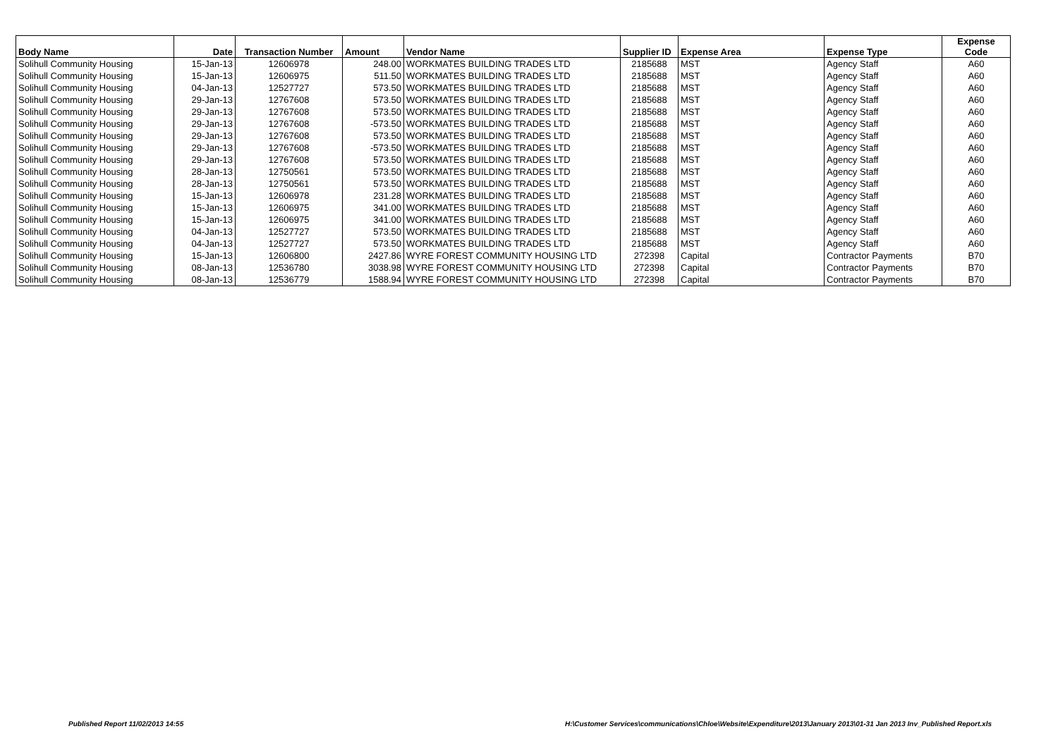| Body Name | Date | Transaction Number | Amount | Vendor Name | Supplier ID | Expense Area | Expense Type | Expense Code |
| --- | --- | --- | --- | --- | --- | --- | --- | --- |
| Solihull Community Housing | 15-Jan-13 | 12606978 | 248.00 | WORKMATES BUILDING TRADES LTD | 2185688 | MST | Agency Staff | A60 |
| Solihull Community Housing | 15-Jan-13 | 12606975 | 511.50 | WORKMATES BUILDING TRADES LTD | 2185688 | MST | Agency Staff | A60 |
| Solihull Community Housing | 04-Jan-13 | 12527727 | 573.50 | WORKMATES BUILDING TRADES LTD | 2185688 | MST | Agency Staff | A60 |
| Solihull Community Housing | 29-Jan-13 | 12767608 | 573.50 | WORKMATES BUILDING TRADES LTD | 2185688 | MST | Agency Staff | A60 |
| Solihull Community Housing | 29-Jan-13 | 12767608 | 573.50 | WORKMATES BUILDING TRADES LTD | 2185688 | MST | Agency Staff | A60 |
| Solihull Community Housing | 29-Jan-13 | 12767608 | -573.50 | WORKMATES BUILDING TRADES LTD | 2185688 | MST | Agency Staff | A60 |
| Solihull Community Housing | 29-Jan-13 | 12767608 | 573.50 | WORKMATES BUILDING TRADES LTD | 2185688 | MST | Agency Staff | A60 |
| Solihull Community Housing | 29-Jan-13 | 12767608 | -573.50 | WORKMATES BUILDING TRADES LTD | 2185688 | MST | Agency Staff | A60 |
| Solihull Community Housing | 29-Jan-13 | 12767608 | 573.50 | WORKMATES BUILDING TRADES LTD | 2185688 | MST | Agency Staff | A60 |
| Solihull Community Housing | 28-Jan-13 | 12750561 | 573.50 | WORKMATES BUILDING TRADES LTD | 2185688 | MST | Agency Staff | A60 |
| Solihull Community Housing | 28-Jan-13 | 12750561 | 573.50 | WORKMATES BUILDING TRADES LTD | 2185688 | MST | Agency Staff | A60 |
| Solihull Community Housing | 15-Jan-13 | 12606978 | 231.28 | WORKMATES BUILDING TRADES LTD | 2185688 | MST | Agency Staff | A60 |
| Solihull Community Housing | 15-Jan-13 | 12606975 | 341.00 | WORKMATES BUILDING TRADES LTD | 2185688 | MST | Agency Staff | A60 |
| Solihull Community Housing | 15-Jan-13 | 12606975 | 341.00 | WORKMATES BUILDING TRADES LTD | 2185688 | MST | Agency Staff | A60 |
| Solihull Community Housing | 04-Jan-13 | 12527727 | 573.50 | WORKMATES BUILDING TRADES LTD | 2185688 | MST | Agency Staff | A60 |
| Solihull Community Housing | 04-Jan-13 | 12527727 | 573.50 | WORKMATES BUILDING TRADES LTD | 2185688 | MST | Agency Staff | A60 |
| Solihull Community Housing | 15-Jan-13 | 12606800 | 2427.86 | WYRE FOREST COMMUNITY HOUSING LTD | 272398 | Capital | Contractor Payments | B70 |
| Solihull Community Housing | 08-Jan-13 | 12536780 | 3038.98 | WYRE FOREST COMMUNITY HOUSING LTD | 272398 | Capital | Contractor Payments | B70 |
| Solihull Community Housing | 08-Jan-13 | 12536779 | 1588.94 | WYRE FOREST COMMUNITY HOUSING LTD | 272398 | Capital | Contractor Payments | B70 |
Published Report 11/02/2013 14:55
H:\Customer Services\communications\Chloe\Website\Expenditure\2013\January 2013\01-31 Jan 2013 Inv_Published Report.xls